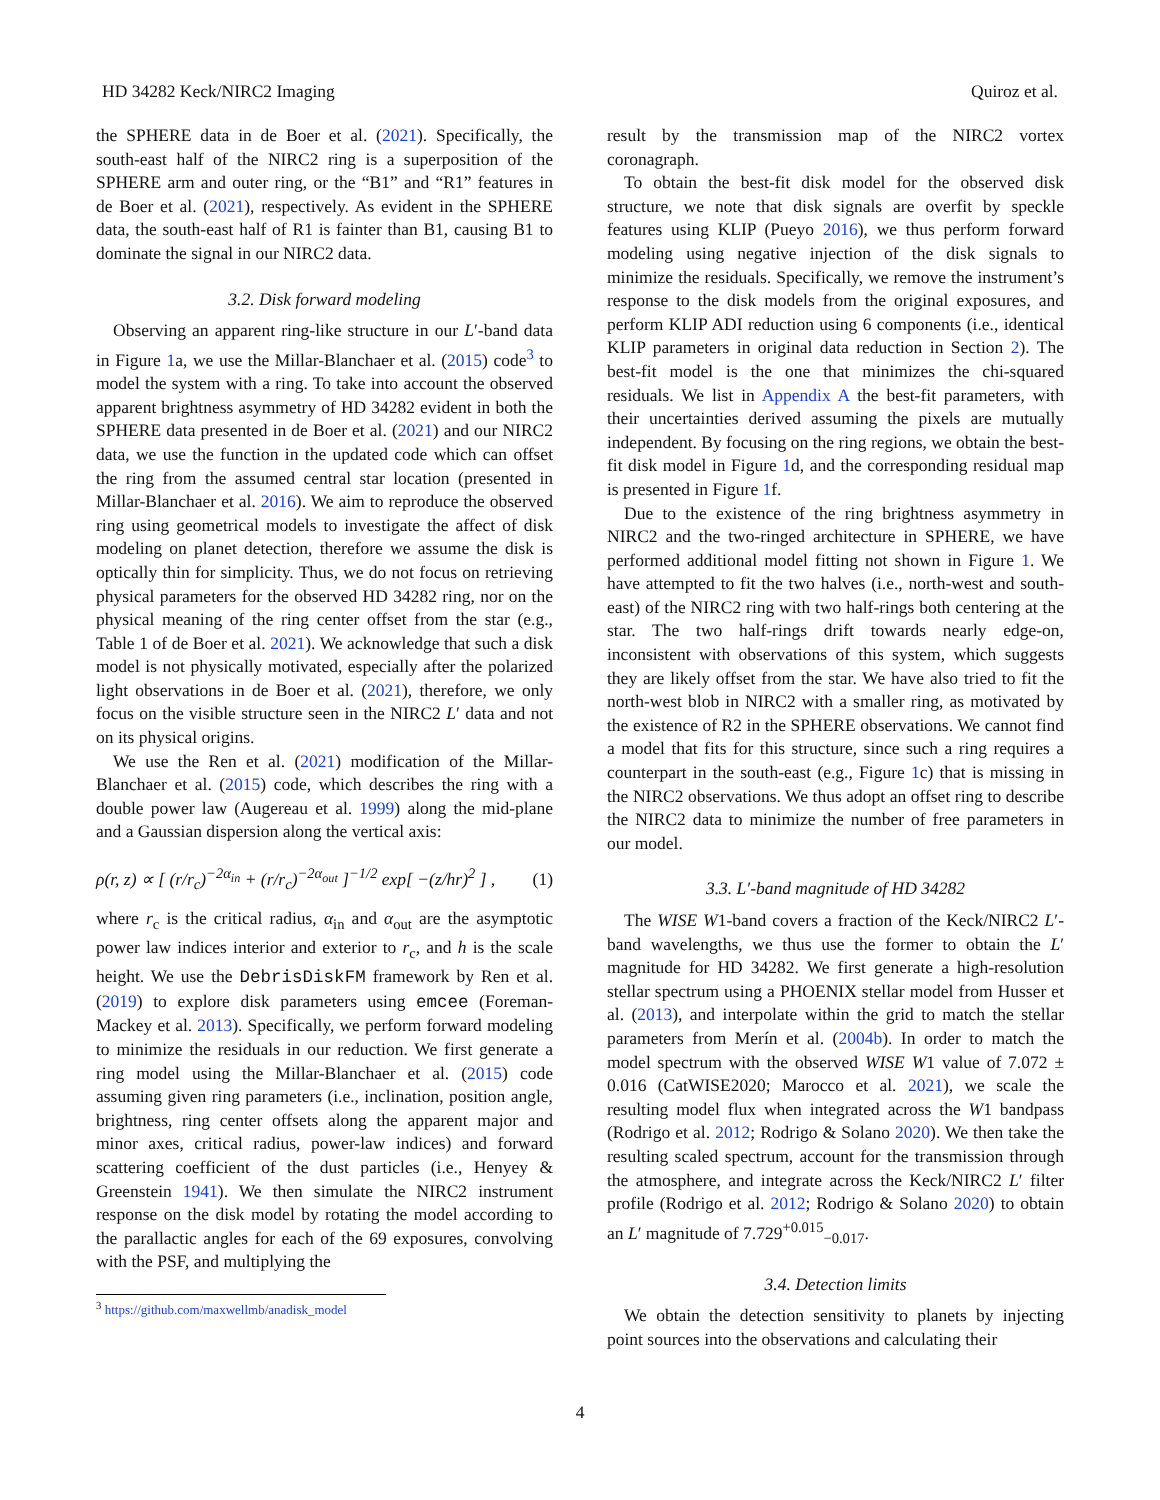HD 34282 Keck/NIRC2 Imaging Quiroz et al.
the SPHERE data in de Boer et al. (2021). Specifically, the south-east half of the NIRC2 ring is a superposition of the SPHERE arm and outer ring, or the “B1” and “R1” features in de Boer et al. (2021), respectively. As evident in the SPHERE data, the south-east half of R1 is fainter than B1, causing B1 to dominate the signal in our NIRC2 data.
3.2. Disk forward modeling
Observing an apparent ring-like structure in our L′-band data in Figure 1a, we use the Millar-Blanchaer et al. (2015) code<sup>3</sup> to model the system with a ring. To take into account the observed apparent brightness asymmetry of HD 34282 evident in both the SPHERE data presented in de Boer et al. (2021) and our NIRC2 data, we use the function in the updated code which can offset the ring from the assumed central star location (presented in Millar-Blanchaer et al. 2016). We aim to reproduce the observed ring using geometrical models to investigate the affect of disk modeling on planet detection, therefore we assume the disk is optically thin for simplicity. Thus, we do not focus on retrieving physical parameters for the observed HD 34282 ring, nor on the physical meaning of the ring center offset from the star (e.g., Table 1 of de Boer et al. 2021). We acknowledge that such a disk model is not physically motivated, especially after the polarized light observations in de Boer et al. (2021), therefore, we only focus on the visible structure seen in the NIRC2 L′ data and not on its physical origins.
We use the Ren et al. (2021) modification of the Millar-Blanchaer et al. (2015) code, which describes the ring with a double power law (Augereau et al. 1999) along the mid-plane and a Gaussian dispersion along the vertical axis:
ρ(r, z) ∝ [ (r/r<sub>c</sub>)<sup>−2α<sub>in</sub></sup> + (r/r<sub>c</sub>)<sup>−2α<sub>out</sub></sup> ]<sup>−1/2</sup> exp[ −(z/hr)<sup>2</sup> ] , (1)
where r<sub>c</sub> is the critical radius, α<sub>in</sub> and α<sub>out</sub> are the asymptotic power law indices interior and exterior to r<sub>c</sub>, and h is the scale height. We use the DebrisDiskFM framework by Ren et al. (2019) to explore disk parameters using emcee (Foreman-Mackey et al. 2013). Specifically, we perform forward modeling to minimize the residuals in our reduction. We first generate a ring model using the Millar-Blanchaer et al. (2015) code assuming given ring parameters (i.e., inclination, position angle, brightness, ring center offsets along the apparent major and minor axes, critical radius, power-law indices) and forward scattering coefficient of the dust particles (i.e., Henyey & Greenstein 1941). We then simulate the NIRC2 instrument response on the disk model by rotating the model according to the parallactic angles for each of the 69 exposures, convolving with the PSF, and multiplying the
<sup>3</sup> https://github.com/maxwellmb/anadisk_model
result by the transmission map of the NIRC2 vortex coronagraph.
To obtain the best-fit disk model for the observed disk structure, we note that disk signals are overfit by speckle features using KLIP (Pueyo 2016), we thus perform forward modeling using negative injection of the disk signals to minimize the residuals. Specifically, we remove the instrument’s response to the disk models from the original exposures, and perform KLIP ADI reduction using 6 components (i.e., identical KLIP parameters in original data reduction in Section 2). The best-fit model is the one that minimizes the chi-squared residuals. We list in Appendix A the best-fit parameters, with their uncertainties derived assuming the pixels are mutually independent. By focusing on the ring regions, we obtain the best-fit disk model in Figure 1d, and the corresponding residual map is presented in Figure 1f.
Due to the existence of the ring brightness asymmetry in NIRC2 and the two-ringed architecture in SPHERE, we have performed additional model fitting not shown in Figure 1. We have attempted to fit the two halves (i.e., north-west and south-east) of the NIRC2 ring with two half-rings both centering at the star. The two half-rings drift towards nearly edge-on, inconsistent with observations of this system, which suggests they are likely offset from the star. We have also tried to fit the north-west blob in NIRC2 with a smaller ring, as motivated by the existence of R2 in the SPHERE observations. We cannot find a model that fits for this structure, since such a ring requires a counterpart in the south-east (e.g., Figure 1c) that is missing in the NIRC2 observations. We thus adopt an offset ring to describe the NIRC2 data to minimize the number of free parameters in our model.
3.3. L′-band magnitude of HD 34282
The WISE W1-band covers a fraction of the Keck/NIRC2 L′-band wavelengths, we thus use the former to obtain the L′ magnitude for HD 34282. We first generate a high-resolution stellar spectrum using a PHOENIX stellar model from Husser et al. (2013), and interpolate within the grid to match the stellar parameters from Merín et al. (2004b). In order to match the model spectrum with the observed WISE W1 value of 7.072 ± 0.016 (CatWISE2020; Marocco et al. 2021), we scale the resulting model flux when integrated across the W1 bandpass (Rodrigo et al. 2012; Rodrigo & Solano 2020). We then take the resulting scaled spectrum, account for the transmission through the atmosphere, and integrate across the Keck/NIRC2 L′ filter profile (Rodrigo et al. 2012; Rodrigo & Solano 2020) to obtain an L′ magnitude of 7.729<sup>+0.015</sup><sub>−0.017</sub>.
3.4. Detection limits
We obtain the detection sensitivity to planets by injecting point sources into the observations and calculating their
4